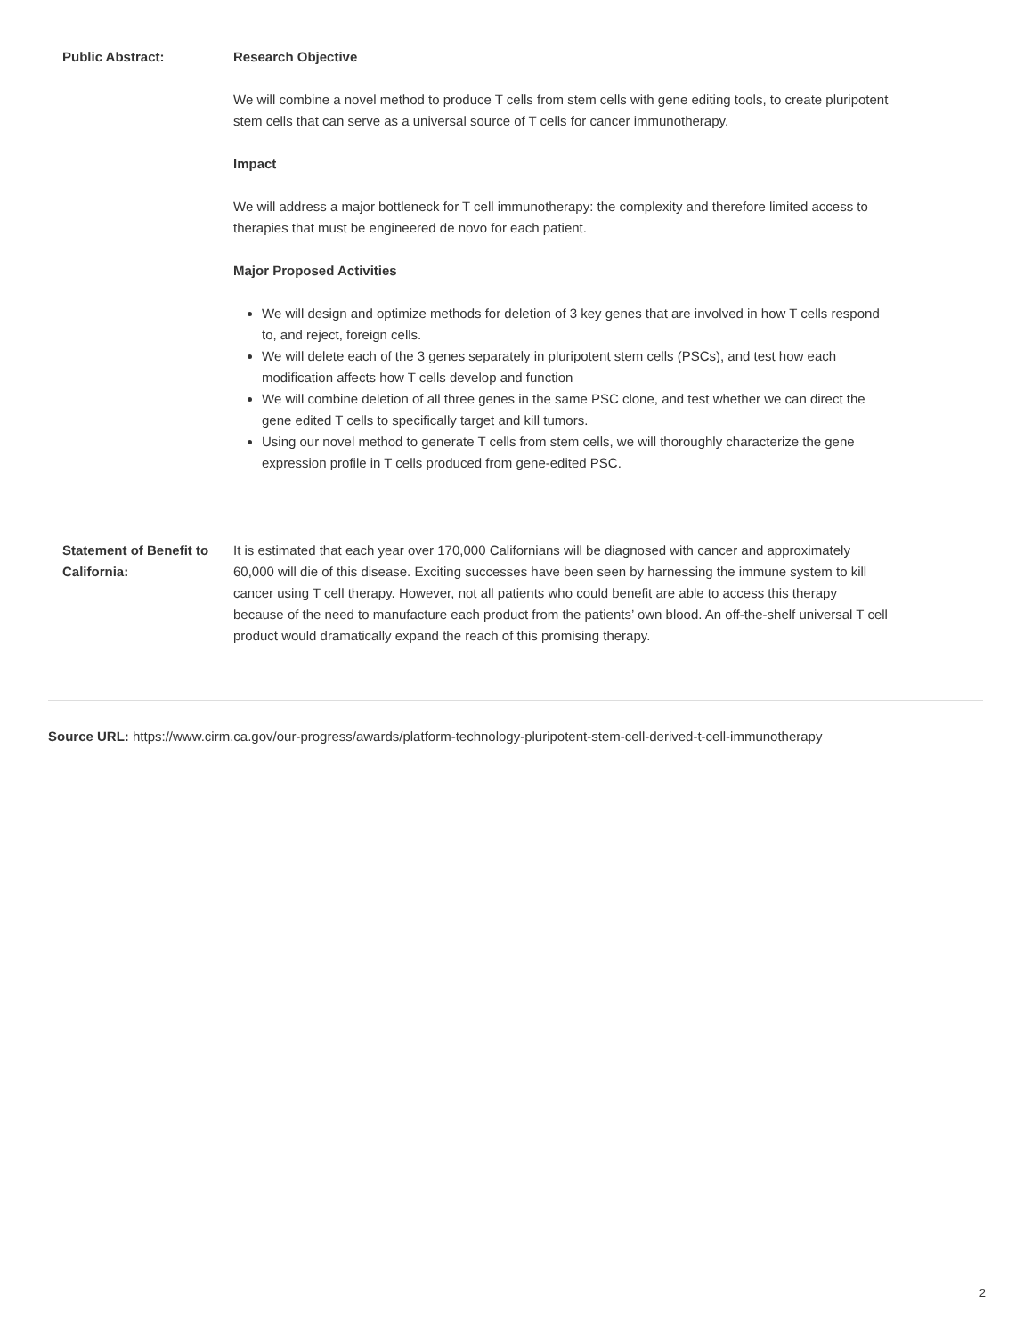| Public Abstract: | Research Objective We will combine a novel method to produce T cells from stem cells with gene editing tools, to create pluripotent stem cells that can serve as a universal source of T cells for cancer immunotherapy. Impact We will address a major bottleneck for T cell immunotherapy: the complexity and therefore limited access to therapies that must be engineered de novo for each patient. Major Proposed Activities We will design and optimize methods for deletion of 3 key genes that are involved in how T cells respond to, and reject, foreign cells. We will delete each of the 3 genes separately in pluripotent stem cells (PSCs), and test how each modification affects how T cells develop and function We will combine deletion of all three genes in the same PSC clone, and test whether we can direct the gene edited T cells to specifically target and kill tumors. Using our novel method to generate T cells from stem cells, we will thoroughly characterize the gene expression profile in T cells produced from gene-edited PSC. |
| Statement of Benefit to California: | It is estimated that each year over 170,000 Californians will be diagnosed with cancer and approximately 60,000 will die of this disease. Exciting successes have been seen by harnessing the immune system to kill cancer using T cell therapy. However, not all patients who could benefit are able to access this therapy because of the need to manufacture each product from the patients’ own blood. An off-the-shelf universal T cell product would dramatically expand the reach of this promising therapy. |
Source URL: https://www.cirm.ca.gov/our-progress/awards/platform-technology-pluripotent-stem-cell-derived-t-cell-immunotherapy
2